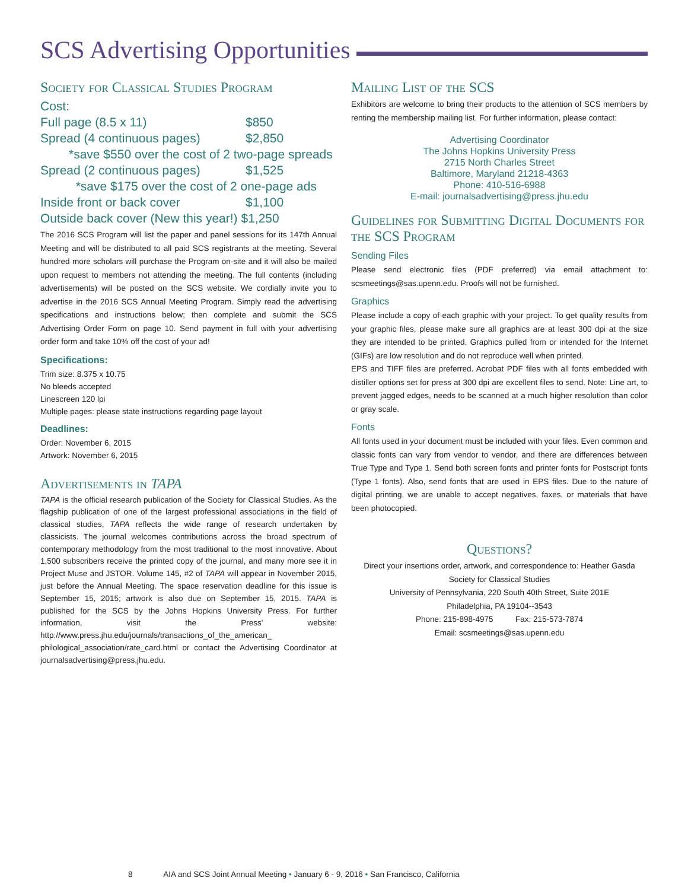SCS Advertising Opportunities
Society for Classical Studies Program
Cost:
Full page (8.5 x 11) $850
Spread (4 continuous pages) $2,850
*save $550 over the cost of 2 two-page spreads
Spread (2 continuous pages) $1,525
*save $175 over the cost of 2 one-page ads
Inside front or back cover $1,100
Outside back cover (New this year!) $1,250
The 2016 SCS Program will list the paper and panel sessions for its 147th Annual Meeting and will be distributed to all paid SCS registrants at the meeting. Several hundred more scholars will purchase the Program on-site and it will also be mailed upon request to members not attending the meeting. The full contents (including advertisements) will be posted on the SCS website. We cordially invite you to advertise in the 2016 SCS Annual Meeting Program. Simply read the advertising specifications and instructions below; then complete and submit the SCS Advertising Order Form on page 10. Send payment in full with your advertising order form and take 10% off the cost of your ad!
Specifications:
Trim size: 8.375 x 10.75
No bleeds accepted
Linescreen 120 lpi
Multiple pages: please state instructions regarding page layout
Deadlines:
Order: November 6, 2015
Artwork: November 6, 2015
Advertisements in TAPA
TAPA is the official research publication of the Society for Classical Studies. As the flagship publication of one of the largest professional associations in the field of classical studies, TAPA reflects the wide range of research undertaken by classicists. The journal welcomes contributions across the broad spectrum of contemporary methodology from the most traditional to the most innovative. About 1,500 subscribers receive the printed copy of the journal, and many more see it in Project Muse and JSTOR. Volume 145, #2 of TAPA will appear in November 2015, just before the Annual Meeting. The space reservation deadline for this issue is September 15, 2015; artwork is also due on September 15, 2015. TAPA is published for the SCS by the Johns Hopkins University Press. For further information, visit the Press' website: http://www.press.jhu.edu/journals/transactions_of_the_american_ philological_association/rate_card.html or contact the Advertising Coordinator at journalsadvertising@press.jhu.edu.
Mailing List of the SCS
Exhibitors are welcome to bring their products to the attention of SCS members by renting the membership mailing list. For further information, please contact:
Advertising Coordinator
The Johns Hopkins University Press
2715 North Charles Street
Baltimore, Maryland 21218-4363
Phone: 410-516-6988
E-mail: journalsadvertising@press.jhu.edu
Guidelines for Submitting Digital Documents for the SCS Program
Sending Files
Please send electronic files (PDF preferred) via email attachment to: scsmeetings@sas.upenn.edu. Proofs will not be furnished.
Graphics
Please include a copy of each graphic with your project. To get quality results from your graphic files, please make sure all graphics are at least 300 dpi at the size they are intended to be printed. Graphics pulled from or intended for the Internet (GIFs) are low resolution and do not reproduce well when printed.
EPS and TIFF files are preferred. Acrobat PDF files with all fonts embedded with distiller options set for press at 300 dpi are excellent files to send. Note: Line art, to prevent jagged edges, needs to be scanned at a much higher resolution than color or gray scale.
Fonts
All fonts used in your document must be included with your files. Even common and classic fonts can vary from vendor to vendor, and there are differences between True Type and Type 1. Send both screen fonts and printer fonts for Postscript fonts (Type 1 fonts). Also, send fonts that are used in EPS files. Due to the nature of digital printing, we are unable to accept negatives, faxes, or materials that have been photocopied.
Questions?
Direct your insertions order, artwork, and correspondence to: Heather Gasda
Society for Classical Studies
University of Pennsylvania, 220 South 40th Street, Suite 201E
Philadelphia, PA 19104--3543
Phone: 215-898-4975 Fax: 215-573-7874
Email: scsmeetings@sas.upenn.edu
8 AIA and SCS Joint Annual Meeting • January 6 - 9, 2016 • San Francisco, California